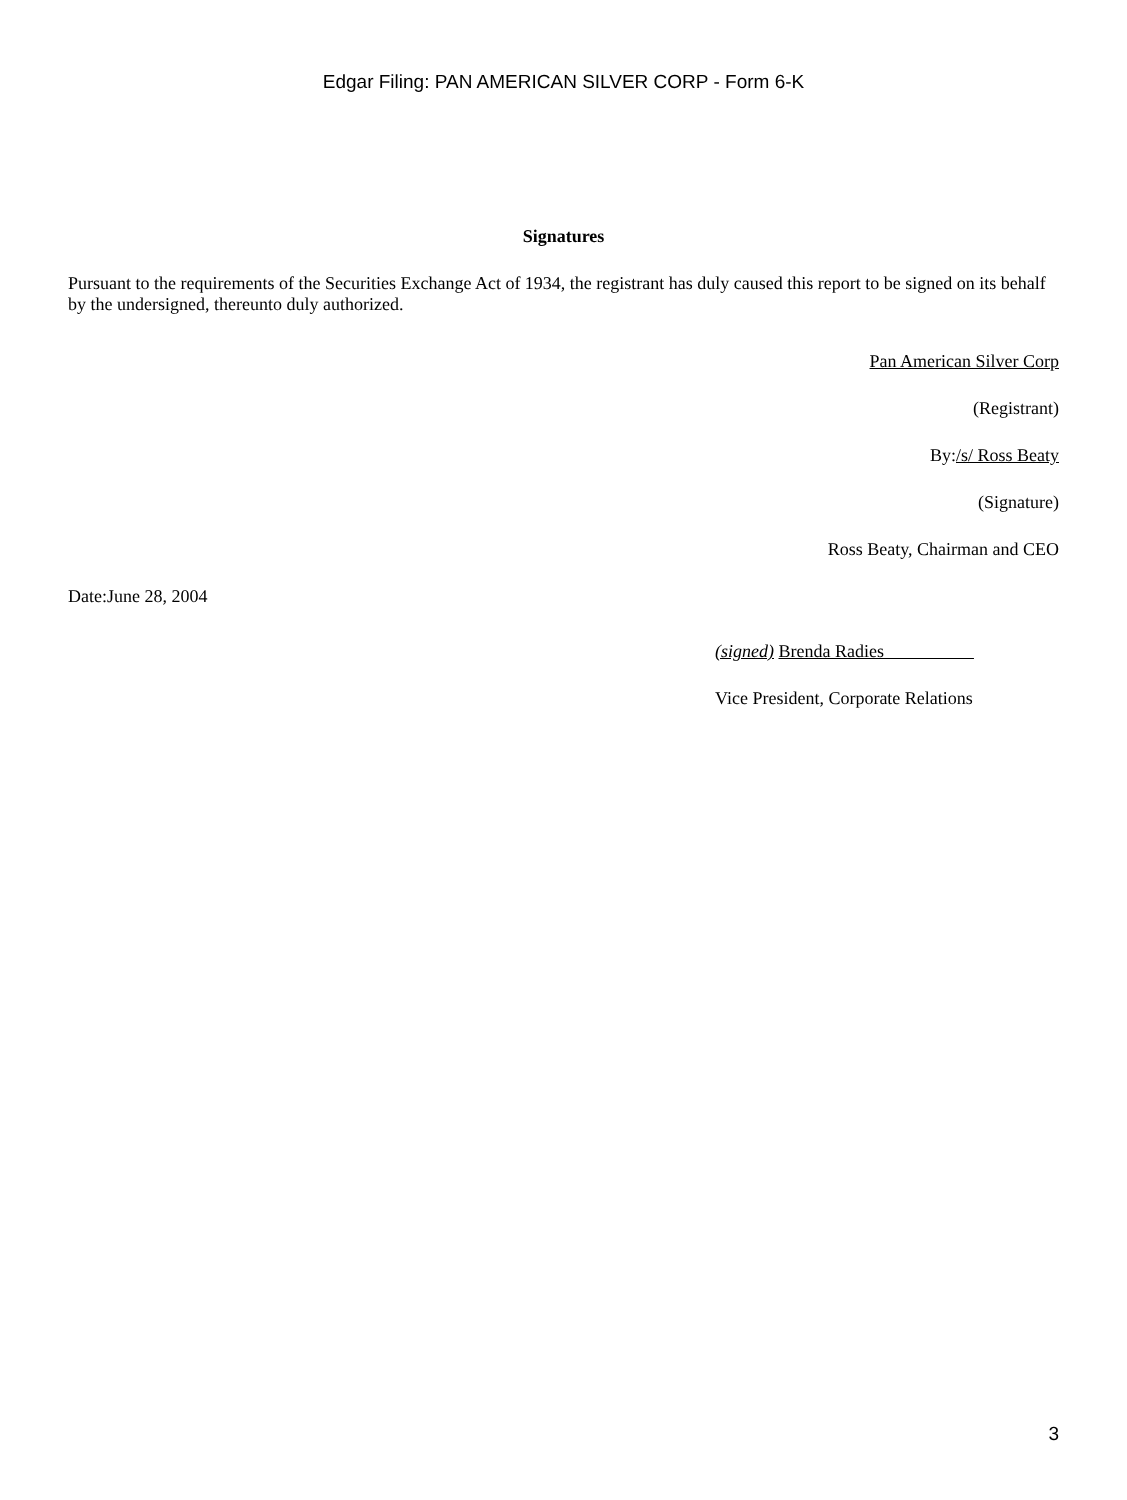Edgar Filing: PAN AMERICAN SILVER CORP - Form 6-K
Signatures
Pursuant to the requirements of the Securities Exchange Act of 1934, the registrant has duly caused this report to be signed on its behalf by the undersigned, thereunto duly authorized.
Pan American Silver Corp
(Registrant)
By:/s/ Ross Beaty
(Signature)
Ross Beaty, Chairman and CEO
Date:June 28, 2004
(signed) Brenda Radies
Vice President, Corporate Relations
3